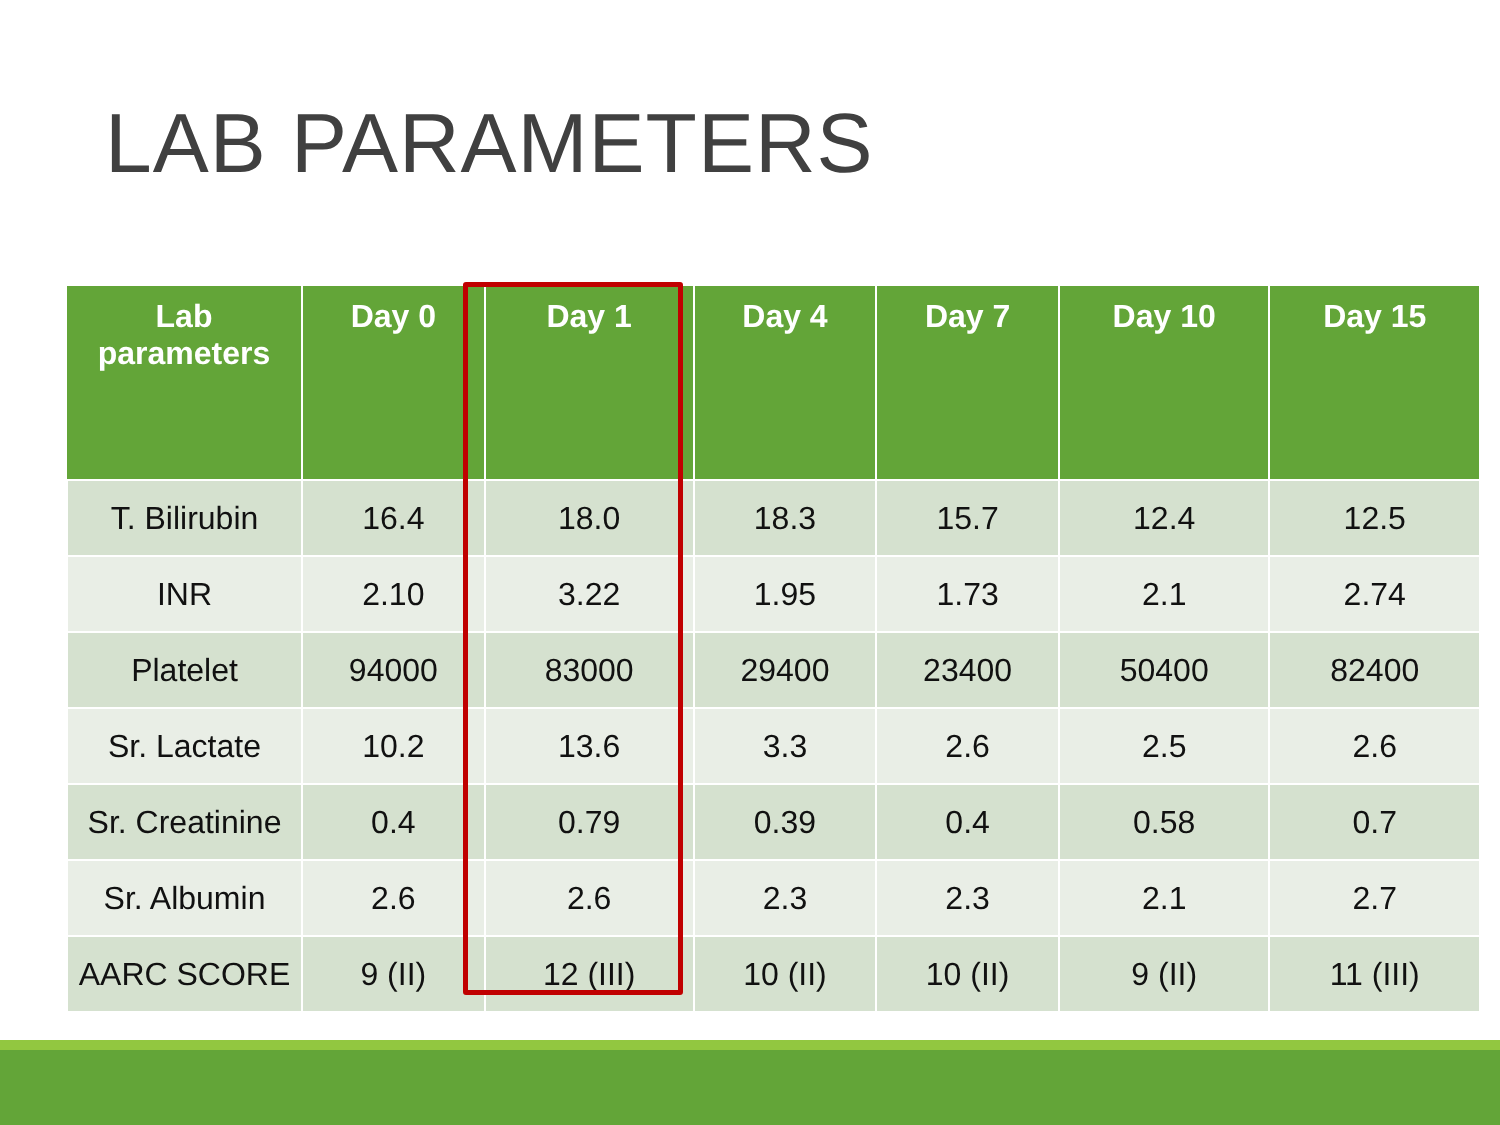LAB PARAMETERS
| Lab parameters | Day 0 | Day 1 | Day 4 | Day 7 | Day 10 | Day 15 |
| --- | --- | --- | --- | --- | --- | --- |
| T. Bilirubin | 16.4 | 18.0 | 18.3 | 15.7 | 12.4 | 12.5 |
| INR | 2.10 | 3.22 | 1.95 | 1.73 | 2.1 | 2.74 |
| Platelet | 94000 | 83000 | 29400 | 23400 | 50400 | 82400 |
| Sr. Lactate | 10.2 | 13.6 | 3.3 | 2.6 | 2.5 | 2.6 |
| Sr. Creatinine | 0.4 | 0.79 | 0.39 | 0.4 | 0.58 | 0.7 |
| Sr. Albumin | 2.6 | 2.6 | 2.3 | 2.3 | 2.1 | 2.7 |
| AARC SCORE | 9 (II) | 12 (III) | 10 (II) | 10 (II) | 9 (II) | 11 (III) |